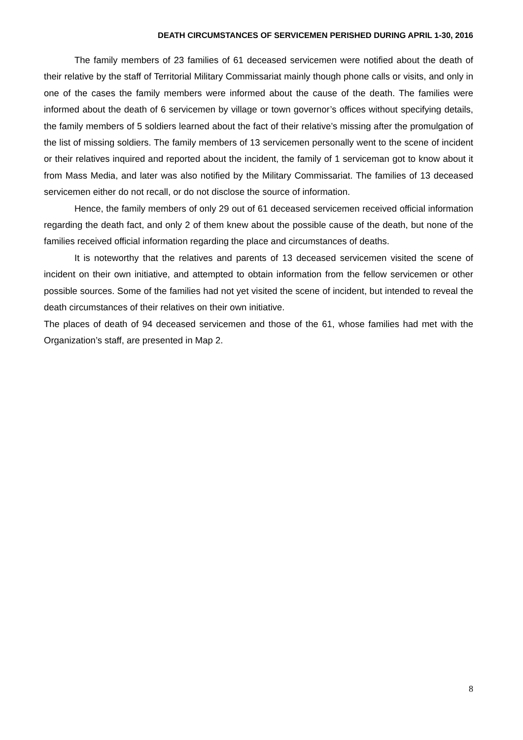DEATH CIRCUMSTANCES OF SERVICEMEN PERISHED DURING APRIL 1-30, 2016
The family members of 23 families of 61 deceased servicemen were notified about the death of their relative by the staff of Territorial Military Commissariat mainly though phone calls or visits, and only in one of the cases the family members were informed about the cause of the death. The families were informed about the death of 6 servicemen by village or town governor’s offices without specifying details, the family members of 5 soldiers learned about the fact of their relative’s missing after the promulgation of the list of missing soldiers. The family members of 13 servicemen personally went to the scene of incident or their relatives inquired and reported about the incident, the family of 1 serviceman got to know about it from Mass Media, and later was also notified by the Military Commissariat. The families of 13 deceased servicemen either do not recall, or do not disclose the source of information.
Hence, the family members of only 29 out of 61 deceased servicemen received official information regarding the death fact, and only 2 of them knew about the possible cause of the death, but none of the families received official information regarding the place and circumstances of deaths.
It is noteworthy that the relatives and parents of 13 deceased servicemen visited the scene of incident on their own initiative, and attempted to obtain information from the fellow servicemen or other possible sources. Some of the families had not yet visited the scene of incident, but intended to reveal the death circumstances of their relatives on their own initiative.
The places of death of 94 deceased servicemen and those of the 61, whose families had met with the Organization’s staff, are presented in Map 2.
8